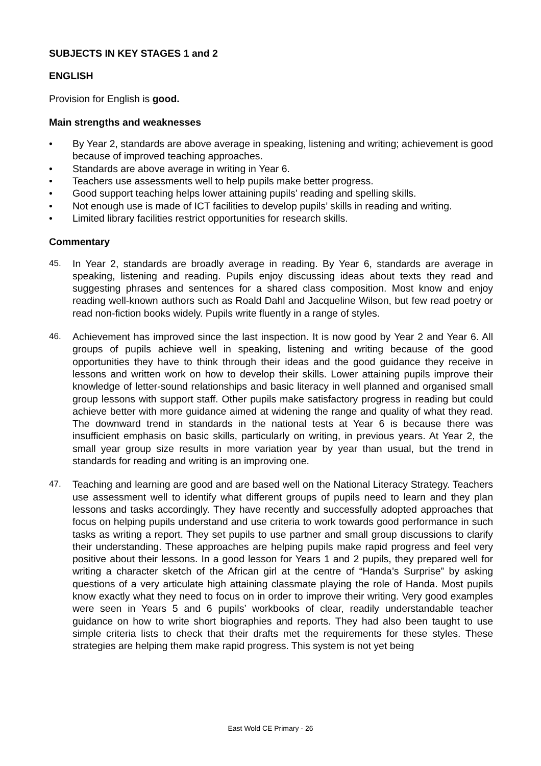SUBJECTS IN KEY STAGES 1 and 2
ENGLISH
Provision for English is good.
Main strengths and weaknesses
• By Year 2, standards are above average in speaking, listening and writing; achievement is good because of improved teaching approaches.
• Standards are above average in writing in Year 6.
• Teachers use assessments well to help pupils make better progress.
• Good support teaching helps lower attaining pupils’ reading and spelling skills.
• Not enough use is made of ICT facilities to develop pupils’ skills in reading and writing.
• Limited library facilities restrict opportunities for research skills.
Commentary
45. In Year 2, standards are broadly average in reading. By Year 6, standards are average in speaking, listening and reading. Pupils enjoy discussing ideas about texts they read and suggesting phrases and sentences for a shared class composition. Most know and enjoy reading well-known authors such as Roald Dahl and Jacqueline Wilson, but few read poetry or read non-fiction books widely. Pupils write fluently in a range of styles.
46. Achievement has improved since the last inspection. It is now good by Year 2 and Year 6. All groups of pupils achieve well in speaking, listening and writing because of the good opportunities they have to think through their ideas and the good guidance they receive in lessons and written work on how to develop their skills. Lower attaining pupils improve their knowledge of letter-sound relationships and basic literacy in well planned and organised small group lessons with support staff. Other pupils make satisfactory progress in reading but could achieve better with more guidance aimed at widening the range and quality of what they read. The downward trend in standards in the national tests at Year 6 is because there was insufficient emphasis on basic skills, particularly on writing, in previous years. At Year 2, the small year group size results in more variation year by year than usual, but the trend in standards for reading and writing is an improving one.
47. Teaching and learning are good and are based well on the National Literacy Strategy. Teachers use assessment well to identify what different groups of pupils need to learn and they plan lessons and tasks accordingly. They have recently and successfully adopted approaches that focus on helping pupils understand and use criteria to work towards good performance in such tasks as writing a report. They set pupils to use partner and small group discussions to clarify their understanding. These approaches are helping pupils make rapid progress and feel very positive about their lessons. In a good lesson for Years 1 and 2 pupils, they prepared well for writing a character sketch of the African girl at the centre of “Handa’s Surprise” by asking questions of a very articulate high attaining classmate playing the role of Handa. Most pupils know exactly what they need to focus on in order to improve their writing. Very good examples were seen in Years 5 and 6 pupils’ workbooks of clear, readily understandable teacher guidance on how to write short biographies and reports. They had also been taught to use simple criteria lists to check that their drafts met the requirements for these styles. These strategies are helping them make rapid progress. This system is not yet being
East Wold CE Primary - 26